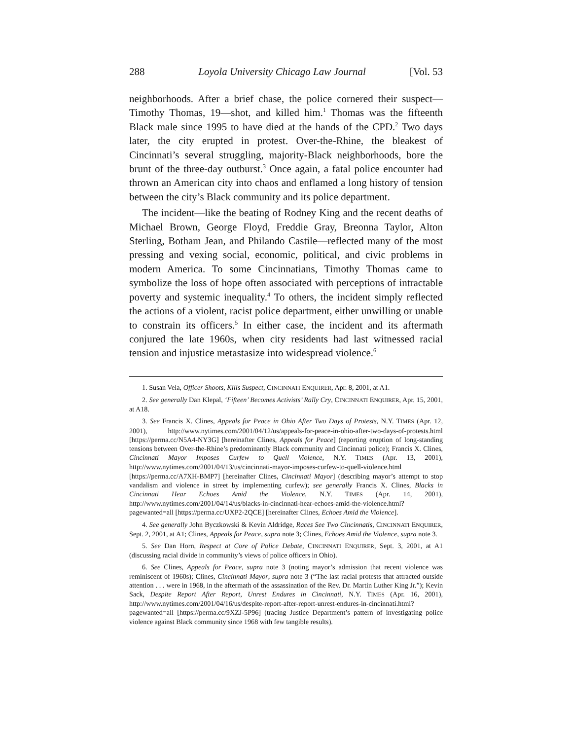288 Loyola University Chicago Law Journal [Vol. 53
neighborhoods. After a brief chase, the police cornered their suspect—Timothy Thomas, 19—shot, and killed him.<sup>1</sup> Thomas was the fifteenth Black male since 1995 to have died at the hands of the CPD.<sup>2</sup> Two days later, the city erupted in protest. Over-the-Rhine, the bleakest of Cincinnati’s several struggling, majority-Black neighborhoods, bore the brunt of the three-day outburst.<sup>3</sup> Once again, a fatal police encounter had thrown an American city into chaos and enflamed a long history of tension between the city’s Black community and its police department.
The incident—like the beating of Rodney King and the recent deaths of Michael Brown, George Floyd, Freddie Gray, Breonna Taylor, Alton Sterling, Botham Jean, and Philando Castile—reflected many of the most pressing and vexing social, economic, political, and civic problems in modern America. To some Cincinnatians, Timothy Thomas came to symbolize the loss of hope often associated with perceptions of intractable poverty and systemic inequality.<sup>4</sup> To others, the incident simply reflected the actions of a violent, racist police department, either unwilling or unable to constrain its officers.<sup>5</sup> In either case, the incident and its aftermath conjured the late 1960s, when city residents had last witnessed racial tension and injustice metastasize into widespread violence.<sup>6</sup>
1. Susan Vela, Officer Shoots, Kills Suspect, CINCINNATI ENQUIRER, Apr. 8, 2001, at A1.
2. See generally Dan Klepal, ‘Fifteen’ Becomes Activists’ Rally Cry, CINCINNATI ENQUIRER, Apr. 15, 2001, at A18.
3. See Francis X. Clines, Appeals for Peace in Ohio After Two Days of Protests, N.Y. TIMES (Apr. 12, 2001), http://www.nytimes.com/2001/04/12/us/appeals-for-peace-in-ohio-after-two-days-of-protests.html [https://perma.cc/N5A4-NY3G] [hereinafter Clines, Appeals for Peace] (reporting eruption of long-standing tensions between Over-the-Rhine’s predominantly Black community and Cincinnati police); Francis X. Clines, Cincinnati Mayor Imposes Curfew to Quell Violence, N.Y. TIMES (Apr. 13, 2001), http://www.nytimes.com/2001/04/13/us/cincinnati-mayor-imposes-curfew-to-quell-violence.html [https://perma.cc/A7XH-BMP7] [hereinafter Clines, Cincinnati Mayor] (describing mayor’s attempt to stop vandalism and violence in street by implementing curfew); see generally Francis X. Clines, Blacks in Cincinnati Hear Echoes Amid the Violence, N.Y. TIMES (Apr. 14, 2001), http://www.nytimes.com/2001/04/14/us/blacks-in-cincinnati-hear-echoes-amid-the-violence.html?pagewanted=all [https://perma.cc/UXP2-2QCE] [hereinafter Clines, Echoes Amid the Violence].
4. See generally John Byczkowski & Kevin Aldridge, Races See Two Cincinnatis, CINCINNATI ENQUIRER, Sept. 2, 2001, at A1; Clines, Appeals for Peace, supra note 3; Clines, Echoes Amid the Violence, supra note 3.
5. See Dan Horn, Respect at Core of Police Debate, CINCINNATI ENQUIRER, Sept. 3, 2001, at A1 (discussing racial divide in community’s views of police officers in Ohio).
6. See Clines, Appeals for Peace, supra note 3 (noting mayor’s admission that recent violence was reminiscent of 1960s); Clines, Cincinnati Mayor, supra note 3 (“The last racial protests that attracted outside attention . . . were in 1968, in the aftermath of the assassination of the Rev. Dr. Martin Luther King Jr.”); Kevin Sack, Despite Report After Report, Unrest Endures in Cincinnati, N.Y. TIMES (Apr. 16, 2001), http://www.nytimes.com/2001/04/16/us/despite-report-after-report-unrest-endures-in-cincinnati.html?pagewanted=all [https://perma.cc/9XZJ-5P96] (tracing Justice Department’s pattern of investigating police violence against Black community since 1968 with few tangible results).